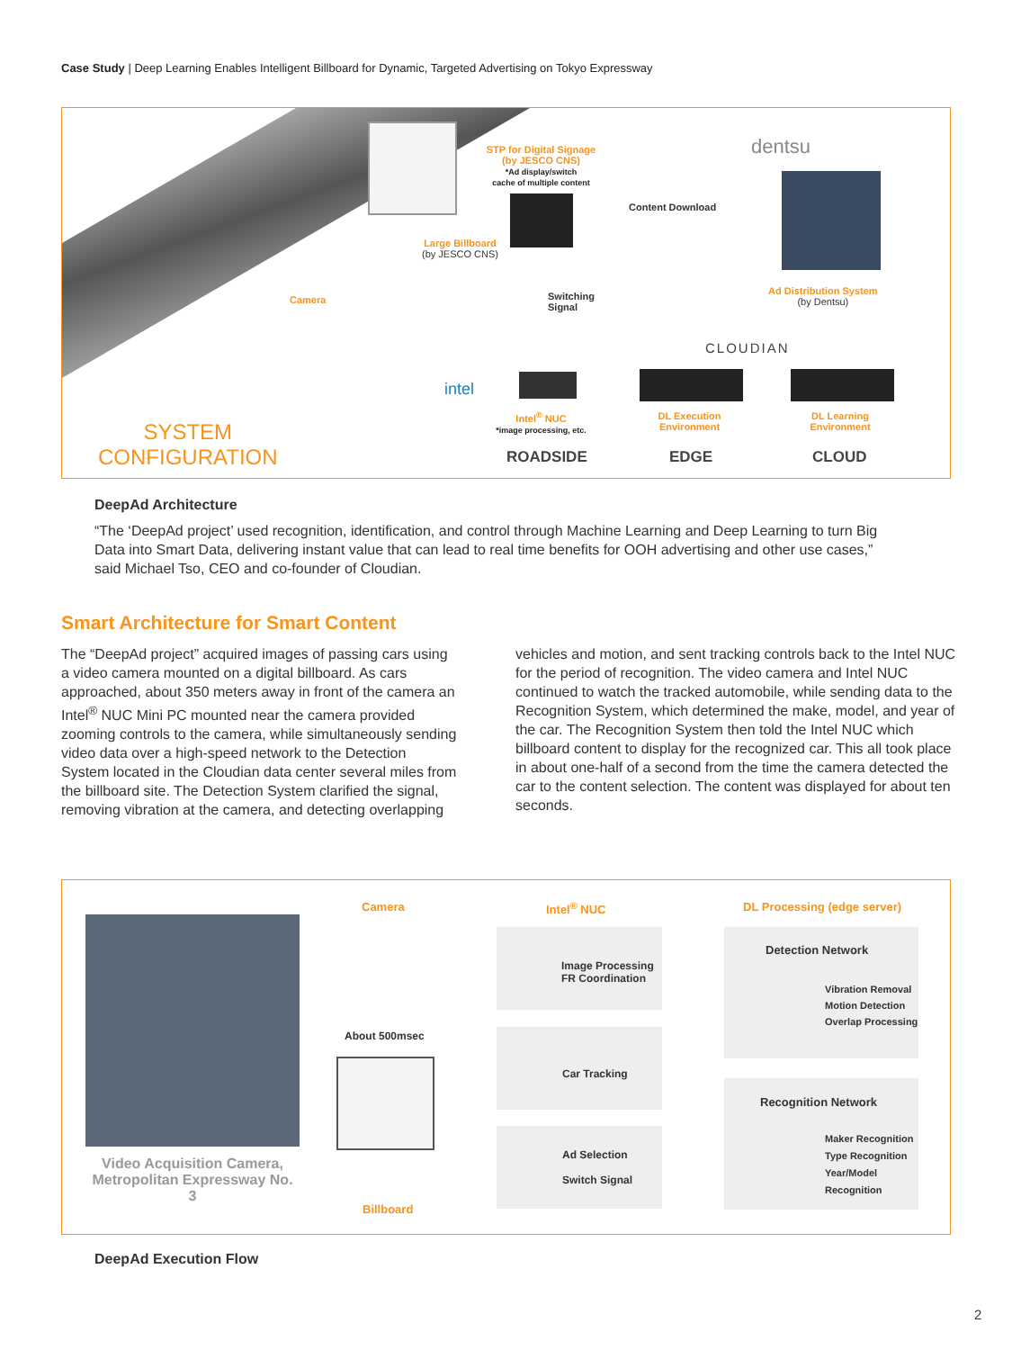Case Study | Deep Learning Enables Intelligent Billboard for Dynamic, Targeted Advertising on Tokyo Expressway
STP for Digital Signage
(by JESCO CNS)
*Ad display/switch
cache of multiple content
dentsu
Content Download
Large Billboard
(by JESCO CNS)
Camera
Switching
Signal
Ad Distribution System
(by Dentsu)
CLOUDIAN
intel
Intel<sup>®</sup> NUC
*image processing, etc.
DL Execution Environment
DL Learning Environment
SYSTEM
CONFIGURATION
ROADSIDE EDGE CLOUD
DeepAd Architecture
“The ‘DeepAd project’ used recognition, identification, and control through Machine Learning and Deep Learning to turn Big Data into Smart Data, delivering instant value that can lead to real time benefits for OOH advertising and other use cases,” said Michael Tso, CEO and co-founder of Cloudian.
Smart Architecture for Smart Content
The “DeepAd project” acquired images of passing cars using a video camera mounted on a digital billboard. As cars approached, about 350 meters away in front of the camera an Intel<sup>®</sup> NUC Mini PC mounted near the camera provided zooming controls to the camera, while simultaneously sending video data over a high-speed network to the Detection System located in the Cloudian data center several miles from the billboard site. The Detection System clarified the signal, removing vibration at the camera, and detecting overlapping
vehicles and motion, and sent tracking controls back to the Intel NUC for the period of recognition. The video camera and Intel NUC continued to watch the tracked automobile, while sending data to the Recognition System, which determined the make, model, and year of the car. The Recognition System then told the Intel NUC which billboard content to display for the recognized car. This all took place in about one-half of a second from the time the camera detected the car to the content selection. The content was displayed for about ten seconds.
Video Acquisition Camera, Metropolitan Expressway No. 3
Camera Intel<sup>®</sup> NUC DL Processing (edge server)
About 500msec
Billboard
Image Processing
FR Coordination
Car Tracking
Ad Selection
Switch Signal
Detection Network
Vibration Removal
Motion Detection
Overlap Processing
Recognition Network
Maker Recognition
Type Recognition
Year/Model
Recognition
DeepAd Execution Flow
2